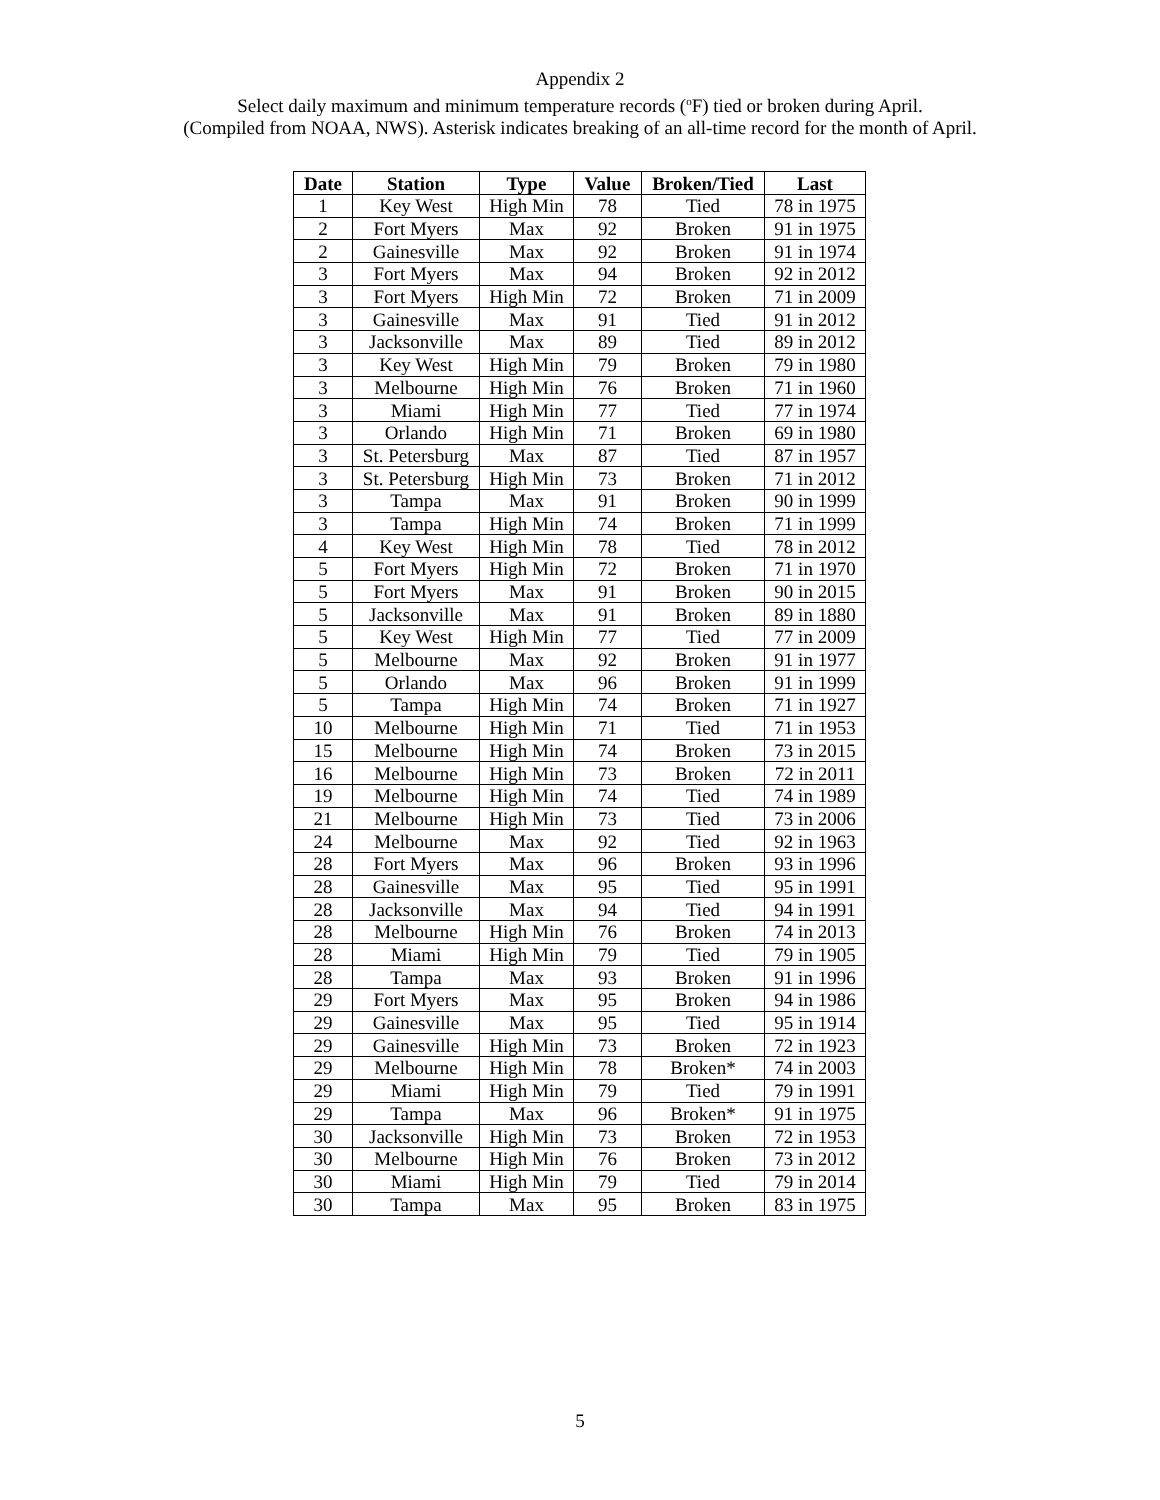Appendix 2
Select daily maximum and minimum temperature records (<sup>o</sup>F) tied or broken during April.
(Compiled from NOAA, NWS). Asterisk indicates breaking of an all-time record for the month of April.
| Date | Station | Type | Value | Broken/Tied | Last |
| --- | --- | --- | --- | --- | --- |
| 1 | Key West | High Min | 78 | Tied | 78 in 1975 |
| 2 | Fort Myers | Max | 92 | Broken | 91 in 1975 |
| 2 | Gainesville | Max | 92 | Broken | 91 in 1974 |
| 3 | Fort Myers | Max | 94 | Broken | 92 in 2012 |
| 3 | Fort Myers | High Min | 72 | Broken | 71 in 2009 |
| 3 | Gainesville | Max | 91 | Tied | 91 in 2012 |
| 3 | Jacksonville | Max | 89 | Tied | 89 in 2012 |
| 3 | Key West | High Min | 79 | Broken | 79 in 1980 |
| 3 | Melbourne | High Min | 76 | Broken | 71 in 1960 |
| 3 | Miami | High Min | 77 | Tied | 77 in 1974 |
| 3 | Orlando | High Min | 71 | Broken | 69 in 1980 |
| 3 | St. Petersburg | Max | 87 | Tied | 87 in 1957 |
| 3 | St. Petersburg | High Min | 73 | Broken | 71 in 2012 |
| 3 | Tampa | Max | 91 | Broken | 90 in 1999 |
| 3 | Tampa | High Min | 74 | Broken | 71 in 1999 |
| 4 | Key West | High Min | 78 | Tied | 78 in 2012 |
| 5 | Fort Myers | High Min | 72 | Broken | 71 in 1970 |
| 5 | Fort Myers | Max | 91 | Broken | 90 in 2015 |
| 5 | Jacksonville | Max | 91 | Broken | 89 in 1880 |
| 5 | Key West | High Min | 77 | Tied | 77 in 2009 |
| 5 | Melbourne | Max | 92 | Broken | 91 in 1977 |
| 5 | Orlando | Max | 96 | Broken | 91 in 1999 |
| 5 | Tampa | High Min | 74 | Broken | 71 in 1927 |
| 10 | Melbourne | High Min | 71 | Tied | 71 in 1953 |
| 15 | Melbourne | High Min | 74 | Broken | 73 in 2015 |
| 16 | Melbourne | High Min | 73 | Broken | 72 in 2011 |
| 19 | Melbourne | High Min | 74 | Tied | 74 in 1989 |
| 21 | Melbourne | High Min | 73 | Tied | 73 in 2006 |
| 24 | Melbourne | Max | 92 | Tied | 92 in 1963 |
| 28 | Fort Myers | Max | 96 | Broken | 93 in 1996 |
| 28 | Gainesville | Max | 95 | Tied | 95 in 1991 |
| 28 | Jacksonville | Max | 94 | Tied | 94 in 1991 |
| 28 | Melbourne | High Min | 76 | Broken | 74 in 2013 |
| 28 | Miami | High Min | 79 | Tied | 79 in 1905 |
| 28 | Tampa | Max | 93 | Broken | 91 in 1996 |
| 29 | Fort Myers | Max | 95 | Broken | 94 in 1986 |
| 29 | Gainesville | Max | 95 | Tied | 95 in 1914 |
| 29 | Gainesville | High Min | 73 | Broken | 72 in 1923 |
| 29 | Melbourne | High Min | 78 | Broken* | 74 in 2003 |
| 29 | Miami | High Min | 79 | Tied | 79 in 1991 |
| 29 | Tampa | Max | 96 | Broken* | 91 in 1975 |
| 30 | Jacksonville | High Min | 73 | Broken | 72 in 1953 |
| 30 | Melbourne | High Min | 76 | Broken | 73 in 2012 |
| 30 | Miami | High Min | 79 | Tied | 79 in 2014 |
| 30 | Tampa | Max | 95 | Broken | 83 in 1975 |
5